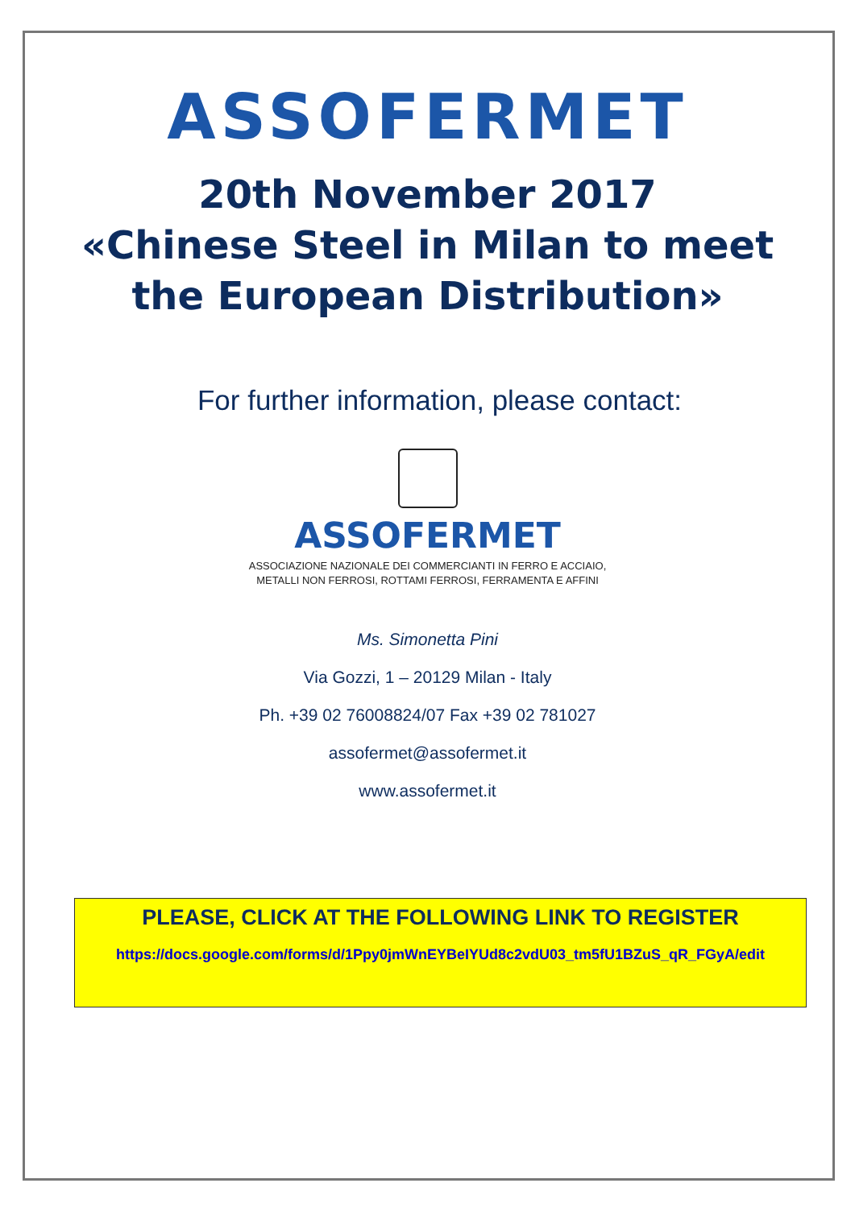ASSOFERMET
20th November 2017
«Chinese Steel in Milan to meet
the European Distribution»
For further information, please contact:
ASSOFERMET
ASSOCIAZIONE NAZIONALE DEI COMMERCIANTI IN FERRO E ACCIAIO,
METALLI NON FERROSI, ROTTAMI FERROSI, FERRAMENTA E AFFINI
Ms. Simonetta Pini
Via Gozzi, 1 – 20129 Milan - Italy
Ph. +39 02 76008824/07 Fax +39 02 781027
assofermet@assofermet.it
www.assofermet.it
PLEASE, CLICK AT THE FOLLOWING LINK TO REGISTER
https://docs.google.com/forms/d/1Ppy0jmWnEYBeIYUd8c2vdU03_tm5fU1BZuS_qR_FGyA/edit